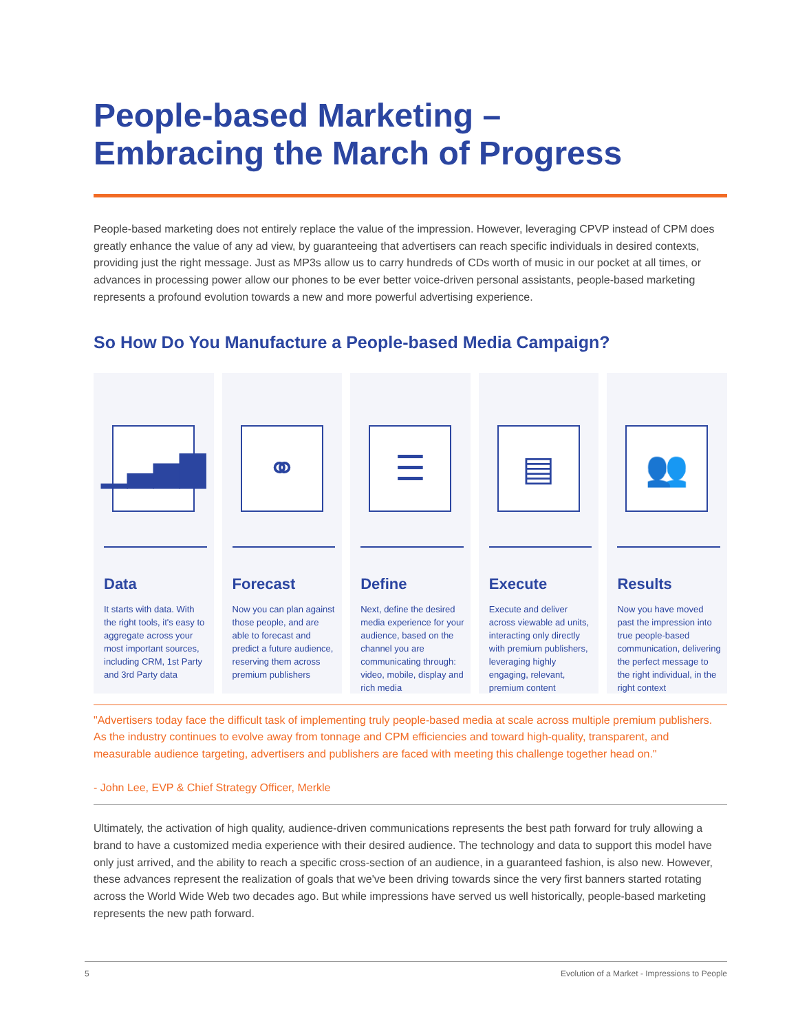People-based Marketing –
Embracing the March of Progress
People-based marketing does not entirely replace the value of the impression. However, leveraging CPVP instead of CPM does greatly enhance the value of any ad view, by guaranteeing that advertisers can reach specific individuals in desired contexts, providing just the right message. Just as MP3s allow us to carry hundreds of CDs worth of music in our pocket at all times, or advances in processing power allow our phones to be ever better voice-driven personal assistants, people-based marketing represents a profound evolution towards a new and more powerful advertising experience.
So How Do You Manufacture a People-based Media Campaign?
▁▃▅▇
Data
It starts with data. With the right tools, it's easy to aggregate across your most important sources, including CRM, 1st Party and 3rd Party data
⚭
Forecast
Now you can plan against those people, and are able to forecast and predict a future audience, reserving them across premium publishers
☰
Define
Next, define the desired media experience for your audience, based on the channel you are communicating through: video, mobile, display and rich media
▤
Execute
Execute and deliver across viewable ad units, interacting only directly with premium publishers, leveraging highly engaging, relevant, premium content
👥
Results
Now you have moved past the impression into true people-based communication, delivering the perfect message to the right individual, in the right context
"Advertisers today face the difficult task of implementing truly people-based media at scale across multiple premium publishers. As the industry continues to evolve away from tonnage and CPM efficiencies and toward high-quality, transparent, and measurable audience targeting, advertisers and publishers are faced with meeting this challenge together head on."
- John Lee, EVP & Chief Strategy Officer, Merkle
Ultimately, the activation of high quality, audience-driven communications represents the best path forward for truly allowing a brand to have a customized media experience with their desired audience. The technology and data to support this model have only just arrived, and the ability to reach a specific cross-section of an audience, in a guaranteed fashion, is also new. However, these advances represent the realization of goals that we've been driving towards since the very first banners started rotating across the World Wide Web two decades ago. But while impressions have served us well historically, people-based marketing represents the new path forward.
5 Evolution of a Market - Impressions to People